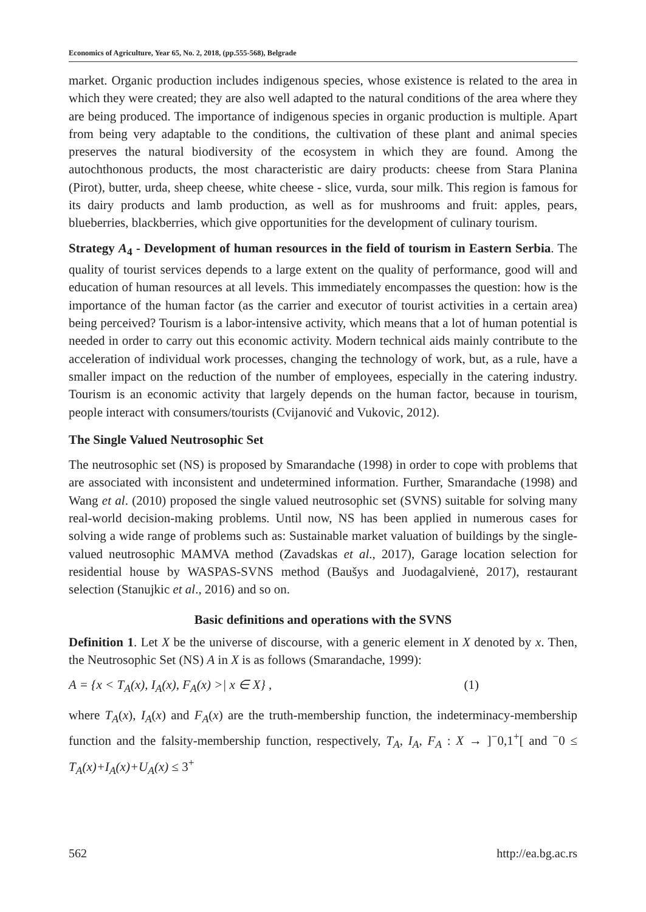Economics of Agriculture, Year 65, No. 2, 2018, (pp.555-568), Belgrade
market. Organic production includes indigenous species, whose existence is related to the area in which they were created; they are also well adapted to the natural conditions of the area where they are being produced. The importance of indigenous species in organic production is multiple. Apart from being very adaptable to the conditions, the cultivation of these plant and animal species preserves the natural biodiversity of the ecosystem in which they are found. Among the autochthonous products, the most characteristic are dairy products: cheese from Stara Planina (Pirot), butter, urda, sheep cheese, white cheese - slice, vurda, sour milk. This region is famous for its dairy products and lamb production, as well as for mushrooms and fruit: apples, pears, blueberries, blackberries, which give opportunities for the development of culinary tourism.
Strategy A<sub>4</sub> - Development of human resources in the field of tourism in Eastern Serbia. The quality of tourist services depends to a large extent on the quality of performance, good will and education of human resources at all levels. This immediately encompasses the question: how is the importance of the human factor (as the carrier and executor of tourist activities in a certain area) being perceived? Tourism is a labor-intensive activity, which means that a lot of human potential is needed in order to carry out this economic activity. Modern technical aids mainly contribute to the acceleration of individual work processes, changing the technology of work, but, as a rule, have a smaller impact on the reduction of the number of employees, especially in the catering industry. Tourism is an economic activity that largely depends on the human factor, because in tourism, people interact with consumers/tourists (Cvijanović and Vukovic, 2012).
The Single Valued Neutrosophic Set
The neutrosophic set (NS) is proposed by Smarandache (1998) in order to cope with problems that are associated with inconsistent and undetermined information. Further, Smarandache (1998) and Wang et al. (2010) proposed the single valued neutrosophic set (SVNS) suitable for solving many real-world decision-making problems. Until now, NS has been applied in numerous cases for solving a wide range of problems such as: Sustainable market valuation of buildings by the single-valued neutrosophic MAMVA method (Zavadskas et al., 2017), Garage location selection for residential house by WASPAS-SVNS method (Baušys and Juodagalvienė, 2017), restaurant selection (Stanujkic et al., 2016) and so on.
Basic definitions and operations with the SVNS
Definition 1. Let X be the universe of discourse, with a generic element in X denoted by x. Then, the Neutrosophic Set (NS) A in X is as follows (Smarandache, 1999):
A = {x < T<sub>A</sub>(x), I<sub>A</sub>(x), F<sub>A</sub>(x) >| x ∈ X} , (1)
where T<sub>A</sub>(x), I<sub>A</sub>(x) and F<sub>A</sub>(x) are the truth-membership function, the indeterminacy-membership function and the falsity-membership function, respectively, T<sub>A</sub>, I<sub>A</sub>, F<sub>A</sub> : X → ]<sup>−</sup>0,1<sup>+</sup>[ and <sup>−</sup>0 ≤ T<sub>A</sub>(x)+I<sub>A</sub>(x)+U<sub>A</sub>(x) ≤ 3<sup>+</sup>
562 http://ea.bg.ac.rs